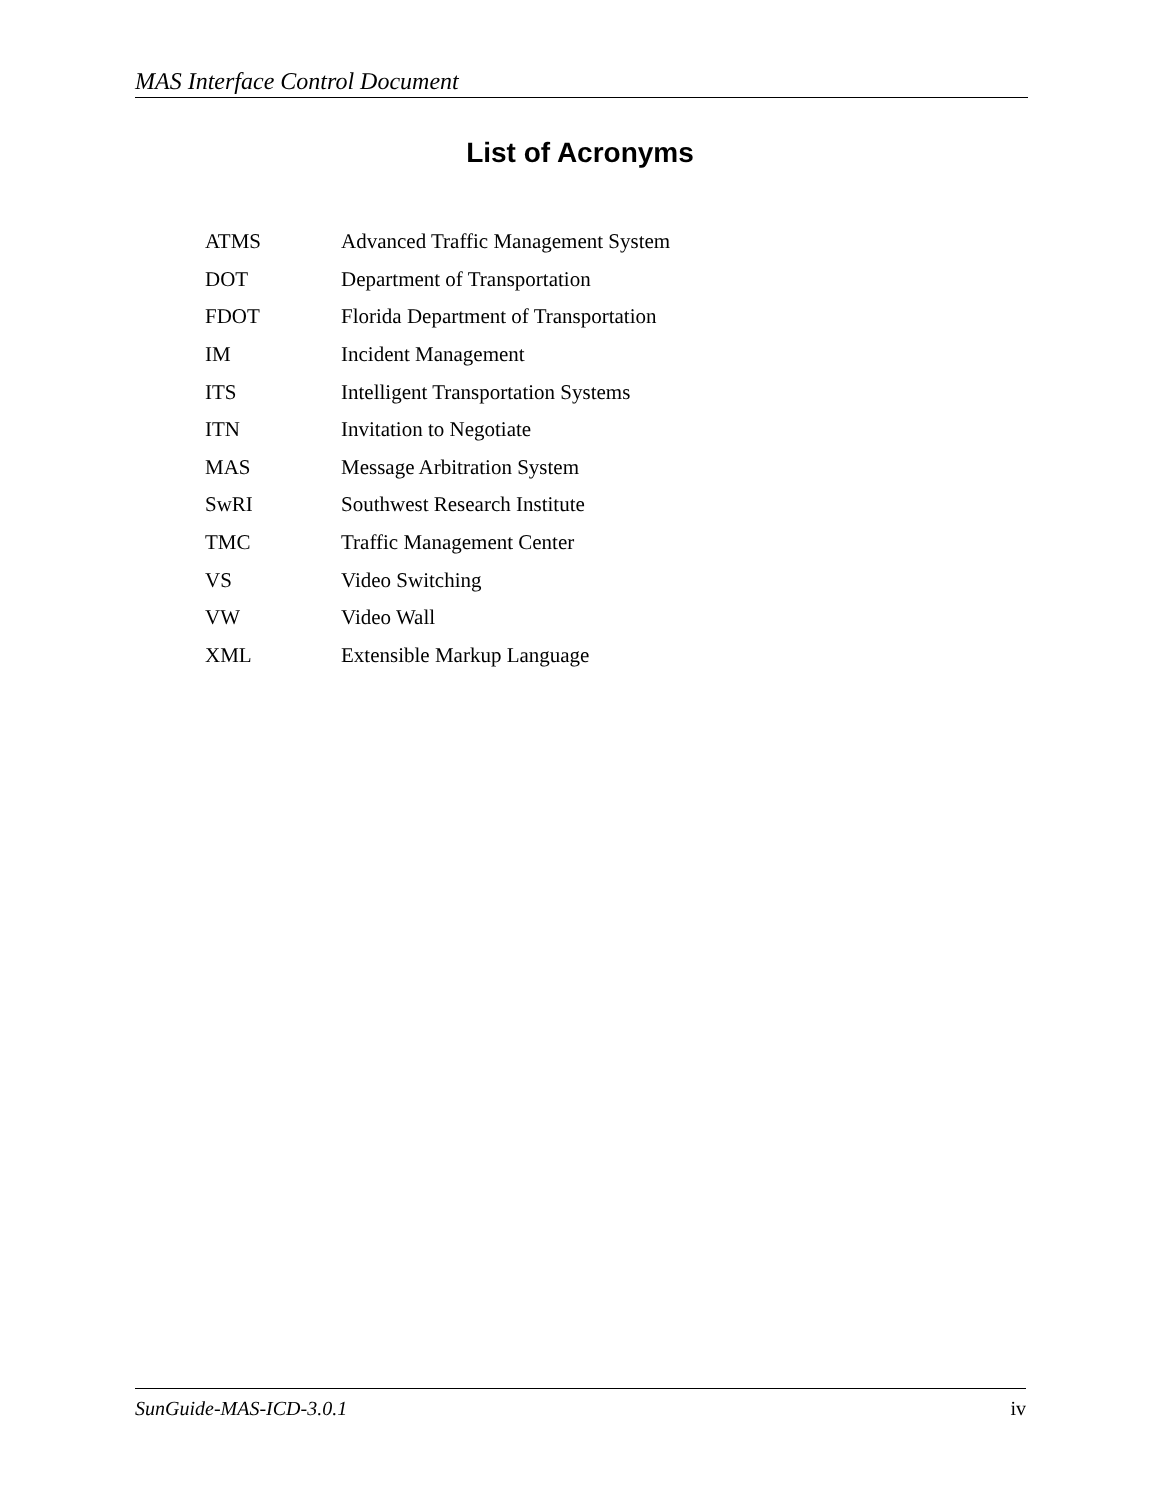MAS Interface Control Document
List of Acronyms
| ATMS | Advanced Traffic Management System |
| DOT | Department of Transportation |
| FDOT | Florida Department of Transportation |
| IM | Incident Management |
| ITS | Intelligent Transportation Systems |
| ITN | Invitation to Negotiate |
| MAS | Message Arbitration System |
| SwRI | Southwest Research Institute |
| TMC | Traffic Management Center |
| VS | Video Switching |
| VW | Video Wall |
| XML | Extensible Markup Language |
SunGuide-MAS-ICD-3.0.1 iv